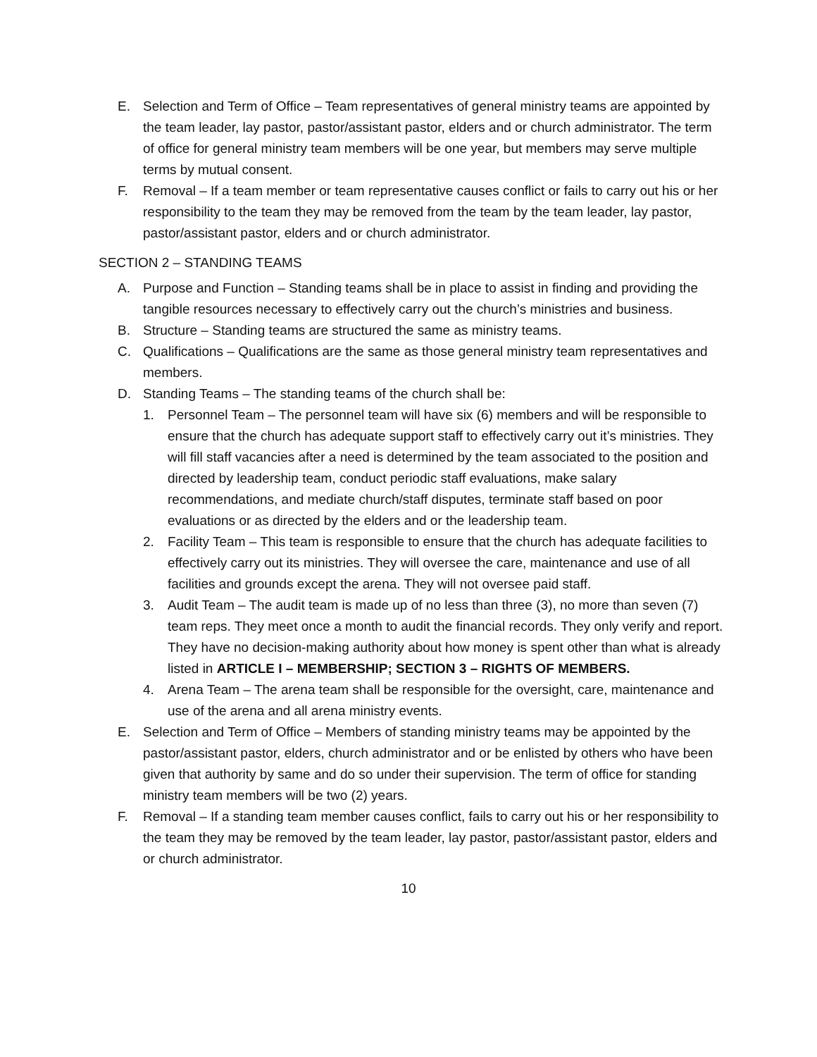E. Selection and Term of Office – Team representatives of general ministry teams are appointed by the team leader, lay pastor, pastor/assistant pastor, elders and or church administrator. The term of office for general ministry team members will be one year, but members may serve multiple terms by mutual consent.
F. Removal – If a team member or team representative causes conflict or fails to carry out his or her responsibility to the team they may be removed from the team by the team leader, lay pastor, pastor/assistant pastor, elders and or church administrator.
SECTION 2 – STANDING TEAMS
A. Purpose and Function – Standing teams shall be in place to assist in finding and providing the tangible resources necessary to effectively carry out the church’s ministries and business.
B. Structure – Standing teams are structured the same as ministry teams.
C. Qualifications – Qualifications are the same as those general ministry team representatives and members.
D. Standing Teams – The standing teams of the church shall be:
1. Personnel Team – The personnel team will have six (6) members and will be responsible to ensure that the church has adequate support staff to effectively carry out it’s ministries. They will fill staff vacancies after a need is determined by the team associated to the position and directed by leadership team, conduct periodic staff evaluations, make salary recommendations, and mediate church/staff disputes, terminate staff based on poor evaluations or as directed by the elders and or the leadership team.
2. Facility Team – This team is responsible to ensure that the church has adequate facilities to effectively carry out its ministries. They will oversee the care, maintenance and use of all facilities and grounds except the arena. They will not oversee paid staff.
3. Audit Team – The audit team is made up of no less than three (3), no more than seven (7) team reps. They meet once a month to audit the financial records. They only verify and report. They have no decision-making authority about how money is spent other than what is already listed in ARTICLE I – MEMBERSHIP; SECTION 3 – RIGHTS OF MEMBERS.
4. Arena Team – The arena team shall be responsible for the oversight, care, maintenance and use of the arena and all arena ministry events.
E. Selection and Term of Office – Members of standing ministry teams may be appointed by the pastor/assistant pastor, elders, church administrator and or be enlisted by others who have been given that authority by same and do so under their supervision. The term of office for standing ministry team members will be two (2) years.
F. Removal – If a standing team member causes conflict, fails to carry out his or her responsibility to the team they may be removed by the team leader, lay pastor, pastor/assistant pastor, elders and or church administrator.
10